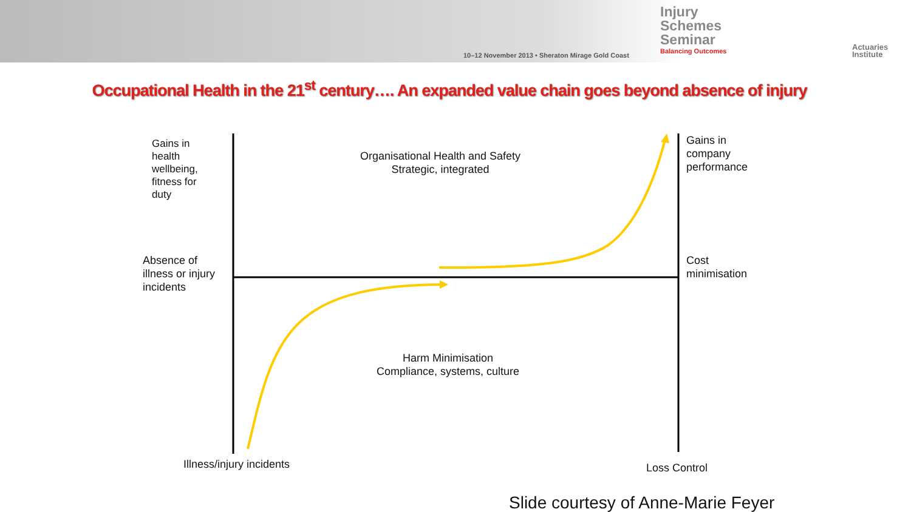10–12 November 2013 • Sheraton Mirage Gold Coast
Injury
Schemes
Seminar
Balancing Outcomes
Actuaries
Institute
Occupational Health in the 21<sup>st</sup> century…. An expanded value chain goes beyond absence of injury
Gains in
health
wellbeing,
fitness for
duty
Organisational Health and Safety
Strategic, integrated
Gains in
company
performance
Absence of
illness or injury
incidents
Cost
minimisation
Harm Minimisation
Compliance, systems, culture
Illness/injury incidents Loss Control
Slide courtesy of Anne-Marie Feyer